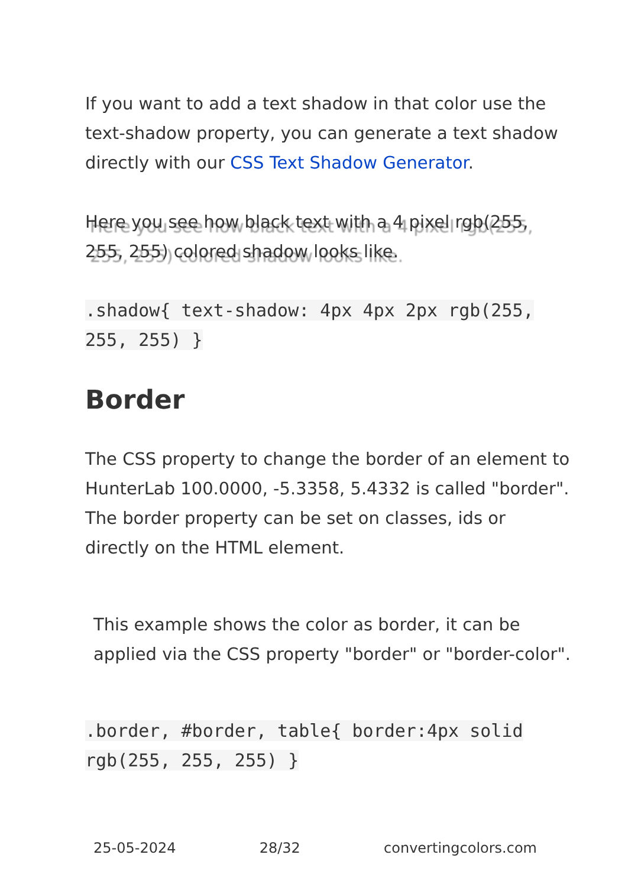If you want to add a text shadow in that color use the text-shadow property, you can generate a text shadow directly with our CSS Text Shadow Generator.
Here you see how black text with a 4 pixel rgb(255, 255, 255) colored shadow looks like.
.shadow{ text-shadow: 4px 4px 2px rgb(255, 255, 255) }
Border
The CSS property to change the border of an element to HunterLab 100.0000, -5.3358, 5.4332 is called "border". The border property can be set on classes, ids or directly on the HTML element.
This example shows the color as border, it can be applied via the CSS property "border" or "border-color".
.border, #border, table{ border:4px solid rgb(255, 255, 255) }
25-05-2024 28/32 convertingcolors.com